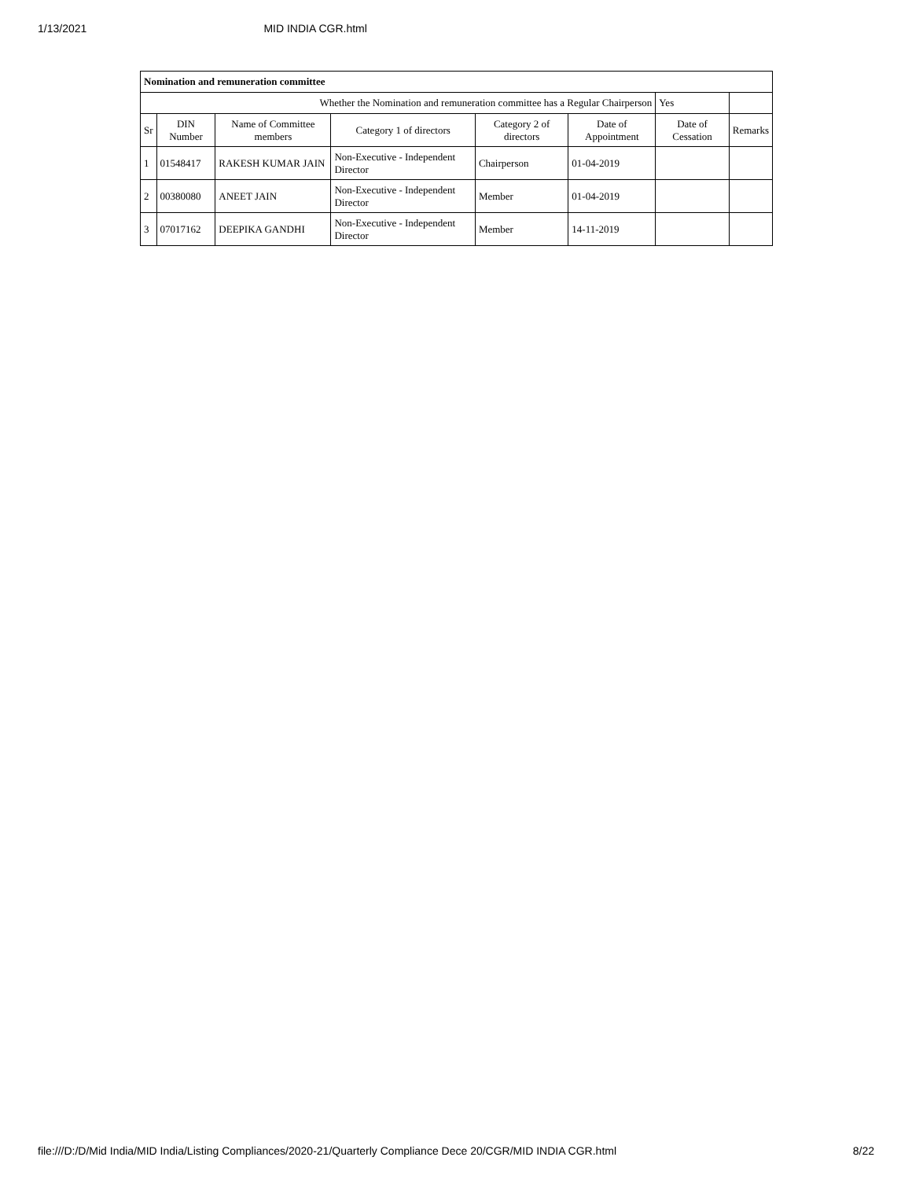1/13/2021 MID INDIA CGR.html
| Nomination and remuneration committee | | | | | | | |
| --- | --- | --- | --- | --- | --- | --- | --- |
| Whether the Nomination and remuneration committee has a Regular Chairperson | | | | | | Yes | |
| Sr | DIN Number | Name of Committee members | Category 1 of directors | Category 2 of directors | Date of Appointment | Date of Cessation | Remarks |
| 1 | 01548417 | RAKESH KUMAR JAIN | Non-Executive - Independent Director | Chairperson | 01-04-2019 | | |
| 2 | 00380080 | ANEET JAIN | Non-Executive - Independent Director | Member | 01-04-2019 | | |
| 3 | 07017162 | DEEPIKA GANDHI | Non-Executive - Independent Director | Member | 14-11-2019 | | |
file:///D:/D/Mid India/MID India/Listing Compliances/2020-21/Quarterly Compliance Dece 20/CGR/MID INDIA CGR.html 8/22